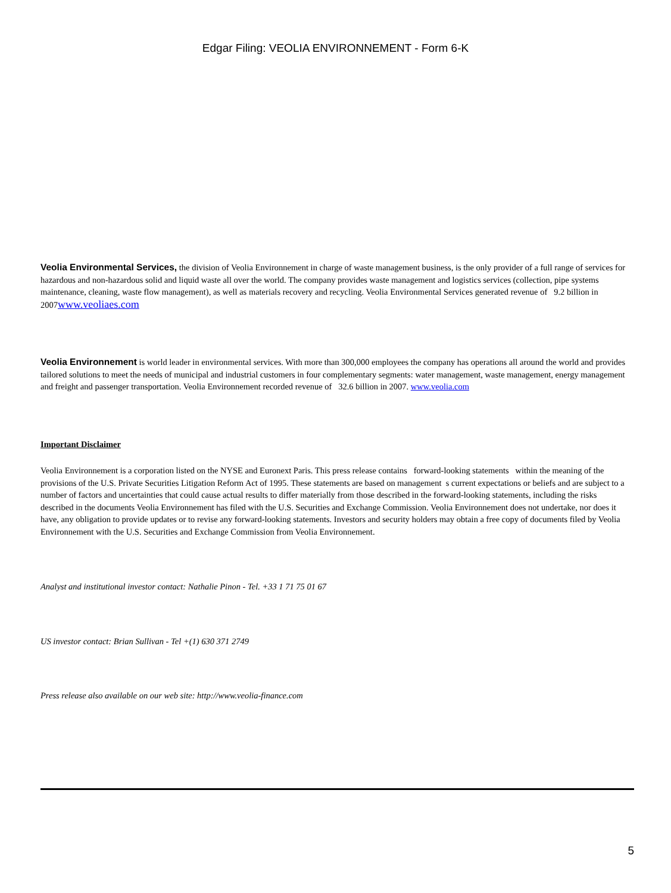Edgar Filing: VEOLIA ENVIRONNEMENT - Form 6-K
Veolia Environmental Services, the division of Veolia Environnement in charge of waste management business, is the only provider of a full range of services for hazardous and non-hazardous solid and liquid waste all over the world. The company provides waste management and logistics services (collection, pipe systems maintenance, cleaning, waste flow management), as well as materials recovery and recycling. Veolia Environmental Services generated revenue of 9.2 billion in 2007www.veoliaes.com
Veolia Environnement is world leader in environmental services. With more than 300,000 employees the company has operations all around the world and provides tailored solutions to meet the needs of municipal and industrial customers in four complementary segments: water management, waste management, energy management and freight and passenger transportation. Veolia Environnement recorded revenue of 32.6 billion in 2007. www.veolia.com
Important Disclaimer
Veolia Environnement is a corporation listed on the NYSE and Euronext Paris. This press release contains forward-looking statements within the meaning of the provisions of the U.S. Private Securities Litigation Reform Act of 1995. These statements are based on management s current expectations or beliefs and are subject to a number of factors and uncertainties that could cause actual results to differ materially from those described in the forward-looking statements, including the risks described in the documents Veolia Environnement has filed with the U.S. Securities and Exchange Commission. Veolia Environnement does not undertake, nor does it have, any obligation to provide updates or to revise any forward-looking statements. Investors and security holders may obtain a free copy of documents filed by Veolia Environnement with the U.S. Securities and Exchange Commission from Veolia Environnement.
Analyst and institutional investor contact: Nathalie Pinon - Tel. +33 1 71 75 01 67
US investor contact: Brian Sullivan - Tel +(1) 630 371 2749
Press release also available on our web site: http://www.veolia-finance.com
5